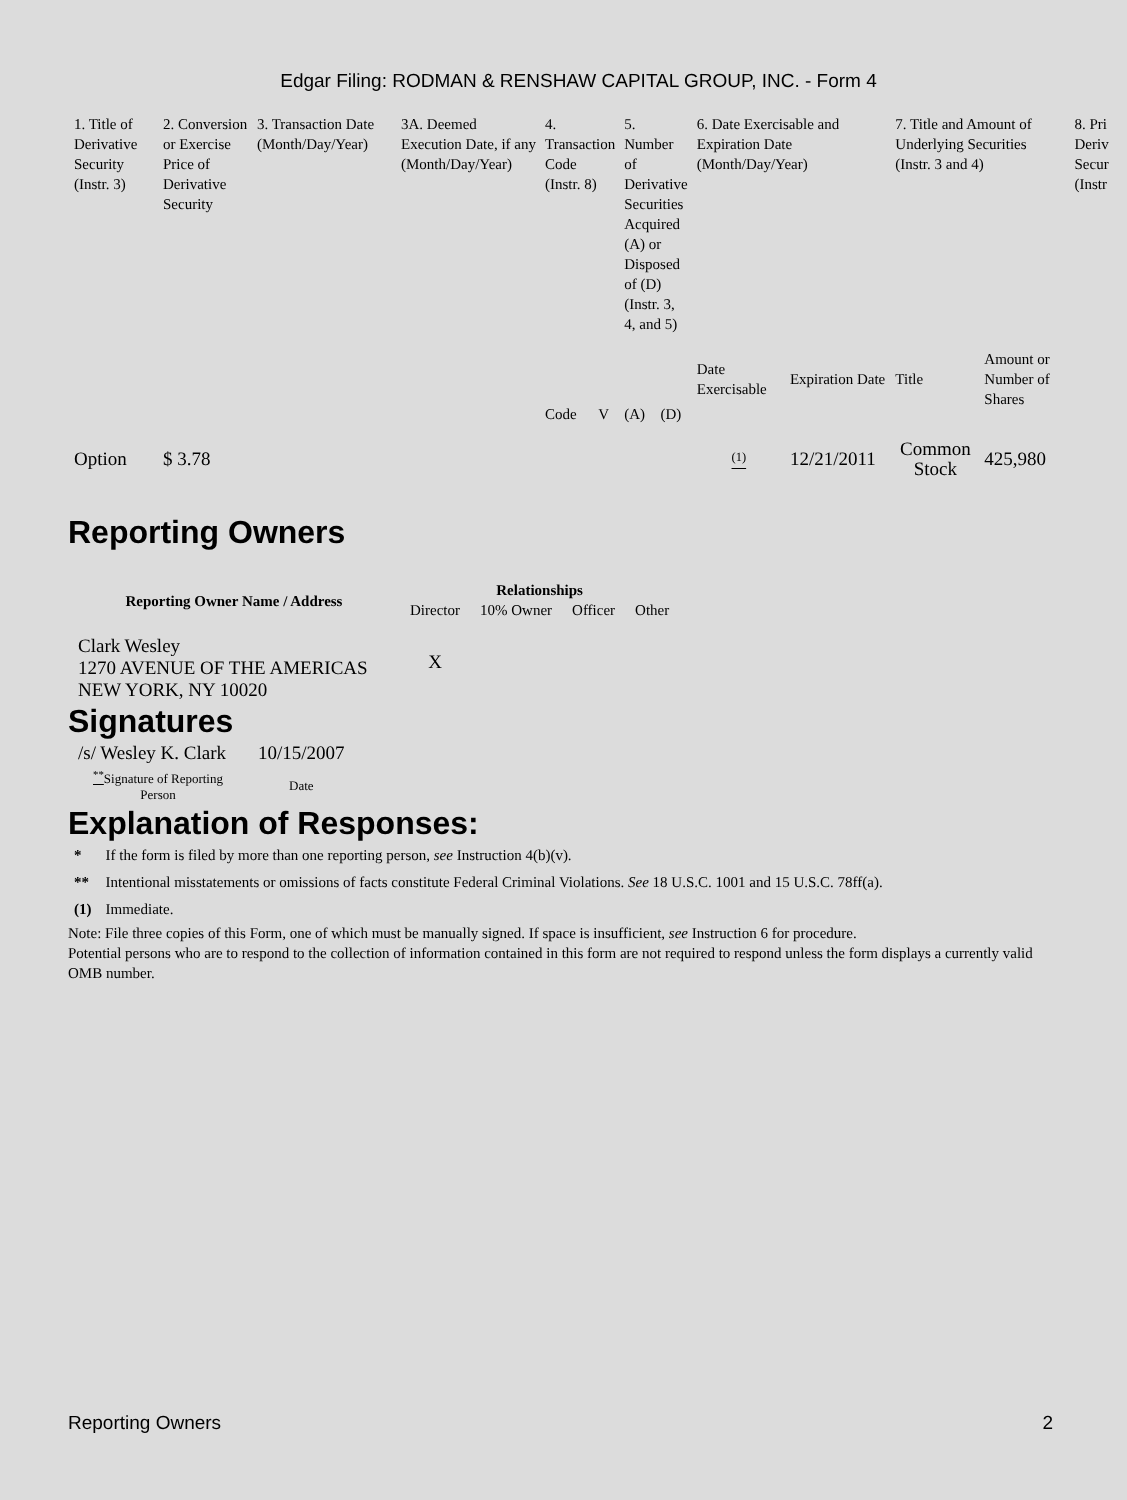Edgar Filing: RODMAN & RENSHAW CAPITAL GROUP, INC. - Form 4
| 1. Title of Derivative Security (Instr. 3) | 2. Conversion or Exercise Price of Derivative Security | 3. Transaction Date (Month/Day/Year) | 3A. Deemed Execution Date, if any (Month/Day/Year) | 4. Transaction Code (Instr. 8) | | 5. Number of Derivative Securities Acquired (A) or Disposed of (D) (Instr. 3, 4, and 5) | | 6. Date Exercisable and Expiration Date (Month/Day/Year) | | 7. Title and Amount of Underlying Securities (Instr. 3 and 4) | | 8. Pri Deriv Secur (Instr |
| | | | | Code | V | (A) | (D) | Date Exercisable | Expiration Date | Title | Amount or Number of Shares | |
| Option | $ 3.78 | | | | | | | <sup>(1)</sup> | 12/21/2011 | Common Stock | 425,980 | |
Reporting Owners
| Reporting Owner Name / Address | Relationships | | | |
| --- | --- | --- | --- | --- |
| | Director | 10% Owner | Officer | Other |
| Clark Wesley 1270 AVENUE OF THE AMERICAS NEW YORK, NY 10020 | X | | | |
Signatures
| /s/ Wesley K. Clark | 10/15/2007 |
| <sup>**</sup> Signature of Reporting Person | Date |
Explanation of Responses:
| * | If the form is filed by more than one reporting person, see Instruction 4(b)(v). |
| ** | Intentional misstatements or omissions of facts constitute Federal Criminal Violations. See 18 U.S.C. 1001 and 15 U.S.C. 78ff(a). |
| (1) | Immediate. |
Note: File three copies of this Form, one of which must be manually signed. If space is insufficient, see Instruction 6 for procedure.
Potential persons who are to respond to the collection of information contained in this form are not required to respond unless the form displays a currently valid OMB number.
Reporting Owners 2